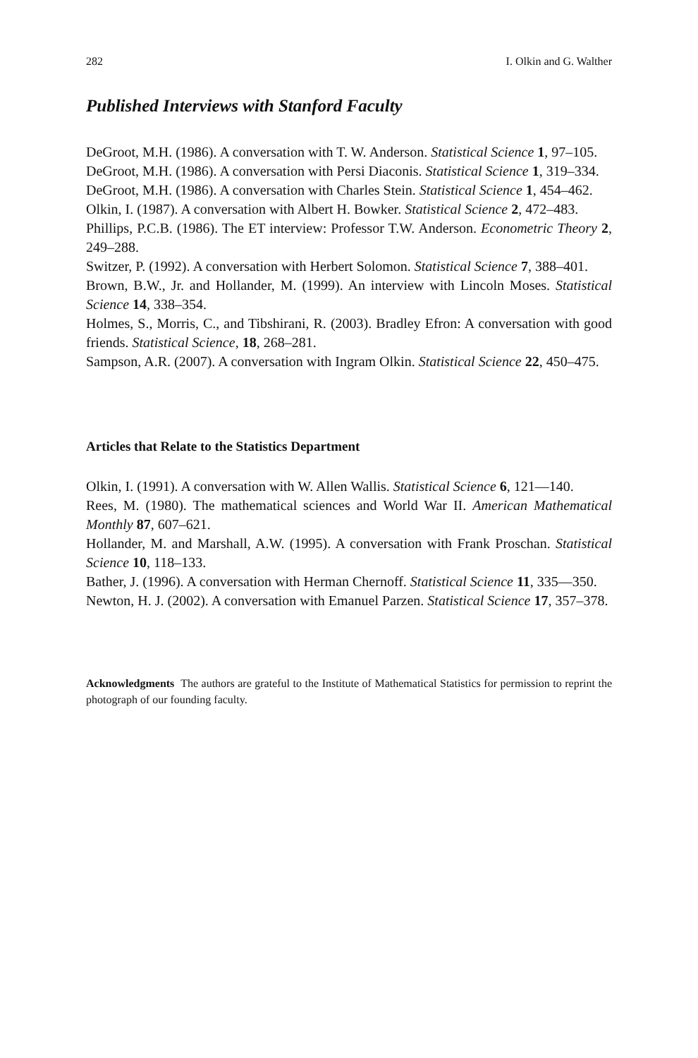282 I. Olkin and G. Walther
Published Interviews with Stanford Faculty
DeGroot, M.H. (1986). A conversation with T. W. Anderson. Statistical Science 1, 97–105.
DeGroot, M.H. (1986). A conversation with Persi Diaconis. Statistical Science 1, 319–334.
DeGroot, M.H. (1986). A conversation with Charles Stein. Statistical Science 1, 454–462.
Olkin, I. (1987). A conversation with Albert H. Bowker. Statistical Science 2, 472–483.
Phillips, P.C.B. (1986). The ET interview: Professor T.W. Anderson. Econometric Theory 2, 249–288.
Switzer, P. (1992). A conversation with Herbert Solomon. Statistical Science 7, 388–401.
Brown, B.W., Jr. and Hollander, M. (1999). An interview with Lincoln Moses. Statistical Science 14, 338–354.
Holmes, S., Morris, C., and Tibshirani, R. (2003). Bradley Efron: A conversation with good friends. Statistical Science, 18, 268–281.
Sampson, A.R. (2007). A conversation with Ingram Olkin. Statistical Science 22, 450–475.
Articles that Relate to the Statistics Department
Olkin, I. (1991). A conversation with W. Allen Wallis. Statistical Science 6, 121—140.
Rees, M. (1980). The mathematical sciences and World War II. American Mathematical Monthly 87, 607–621.
Hollander, M. and Marshall, A.W. (1995). A conversation with Frank Proschan. Statistical Science 10, 118–133.
Bather, J. (1996). A conversation with Herman Chernoff. Statistical Science 11, 335—350.
Newton, H. J. (2002). A conversation with Emanuel Parzen. Statistical Science 17, 357–378.
Acknowledgments The authors are grateful to the Institute of Mathematical Statistics for permission to reprint the photograph of our founding faculty.